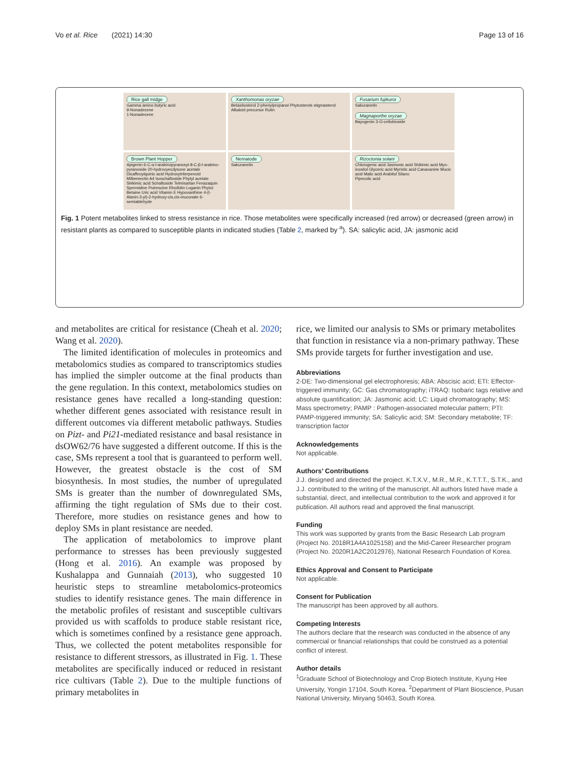Vo et al. Rice (2021) 14:30 Page 13 of 16
Rice gall midge
Gamma amino butyric acid
9-Nonadecene
1-Nonadecene
Xanthomonas oryzae
Betasitosterol 2-phenylpropanol Phytosterols stigmasterol
Alkaloid precursor Rutin
Fusarium fujikuroi
Sakuranetin
Magnaporthe oryzae
Bayogenin 3-O-cellobioside
Brown Plant Hopper
Apigenin 6-C-α-l-arabinopyranosyl-8-C-β-l-arabino-pyranoside 20-hydroxyecdysone acetate Dicaffeoylquinic acid Hydroxytriterpenoid Milbemectin A4 Isoschaftoside Phytyl acetate Shikimic acid Schaftoside Telmisartan Fenazaquin Spermidine Putrescine Rhoifolin Loganin Phytol
Betaine Uric acid Vitamin E Hypoxanthine 4-(l-Alanin-3-yl)-2-hydroxy-cis,cis-muconate 6-semialdehyde
Nematode
Sakuranetin
Rizoctonia solani
Chlorogenic acid Jasmonic acid Shikimic acid Myo-inositol Glyceric acid Myristic acid Canavanine Mucic acid Malic acid Arabitol Silano
Pipecolic acid
Fig. 1 Potent metabolites linked to stress resistance in rice. Those metabolites were specifically increased (red arrow) or decreased (green arrow) in resistant plants as compared to susceptible plants in indicated studies (Table 2, marked by <sup>a</sup>). SA: salicylic acid, JA: jasmonic acid
and metabolites are critical for resistance (Cheah et al. 2020; Wang et al. 2020).
The limited identification of molecules in proteomics and metabolomics studies as compared to transcriptomics studies has implied the simpler outcome at the final products than the gene regulation. In this context, metabolomics studies on resistance genes have recalled a long-standing question: whether different genes associated with resistance result in different outcomes via different metabolic pathways. Studies on Pizt- and Pi21-mediated resistance and basal resistance in dsOW62/76 have suggested a different outcome. If this is the case, SMs represent a tool that is guaranteed to perform well. However, the greatest obstacle is the cost of SM biosynthesis. In most studies, the number of upregulated SMs is greater than the number of downregulated SMs, affirming the tight regulation of SMs due to their cost. Therefore, more studies on resistance genes and how to deploy SMs in plant resistance are needed.
The application of metabolomics to improve plant performance to stresses has been previously suggested (Hong et al. 2016). An example was proposed by Kushalappa and Gunnaiah (2013), who suggested 10 heuristic steps to streamline metabolomics-proteomics studies to identify resistance genes. The main difference in the metabolic profiles of resistant and susceptible cultivars provided us with scaffolds to produce stable resistant rice, which is sometimes confined by a resistance gene approach. Thus, we collected the potent metabolites responsible for resistance to different stressors, as illustrated in Fig. 1. These metabolites are specifically induced or reduced in resistant rice cultivars (Table 2). Due to the multiple functions of primary metabolites in
rice, we limited our analysis to SMs or primary metabolites that function in resistance via a non-primary pathway. These SMs provide targets for further investigation and use.
Abbreviations
2-DE: Two-dimensional gel electrophoresis; ABA: Abscisic acid; ETI: Effector-triggered immunity; GC: Gas chromatography; iTRAQ: Isobaric tags relative and absolute quantification; JA: Jasmonic acid; LC: Liquid chromatography; MS: Mass spectrometry; PAMP : Pathogen-associated molecular pattern; PTI: PAMP-triggered immunity; SA: Salicylic acid; SM: Secondary metabolite; TF: transcription factor
Acknowledgements
Not applicable.
Authors’ Contributions
J.J. designed and directed the project. K.T.X.V., M.R., M.R., K.T.T.T., S.T.K., and J.J. contributed to the writing of the manuscript. All authors listed have made a substantial, direct, and intellectual contribution to the work and approved it for publication. All authors read and approved the final manuscript.
Funding
This work was supported by grants from the Basic Research Lab program (Project No. 2018R1A4A1025158) and the Mid-Career Researcher program (Project No. 2020R1A2C2012976), National Research Foundation of Korea.
Ethics Approval and Consent to Participate
Not applicable.
Consent for Publication
The manuscript has been approved by all authors.
Competing Interests
The authors declare that the research was conducted in the absence of any commercial or financial relationships that could be construed as a potential conflict of interest.
Author details
<sup>1</sup> Graduate School of Biotechnology and Crop Biotech Institute, Kyung Hee University, Yongin 17104, South Korea. <sup>2</sup>Department of Plant Bioscience, Pusan National University, Miryang 50463, South Korea.